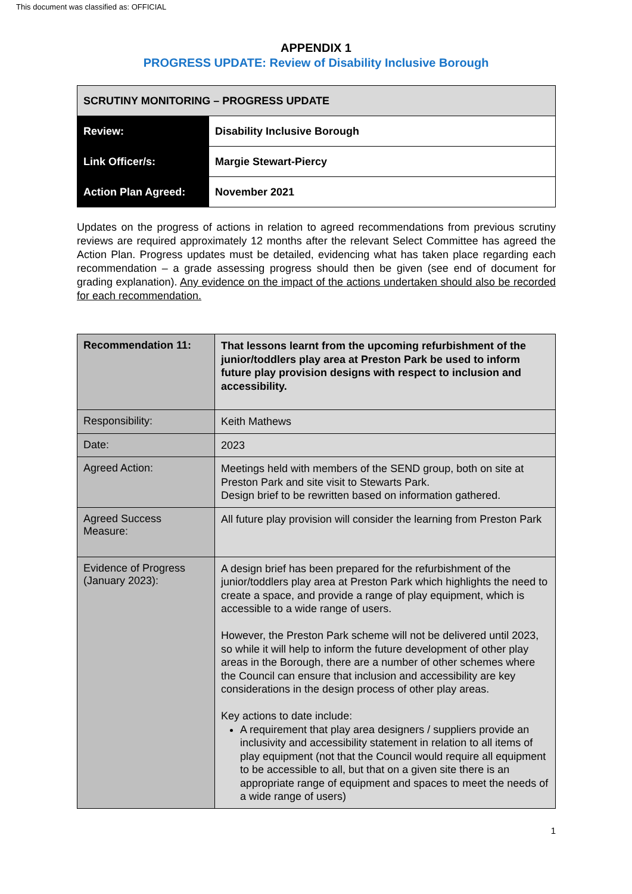This document was classified as: OFFICIAL
APPENDIX 1
PROGRESS UPDATE: Review of Disability Inclusive Borough
| SCRUTINY MONITORING – PROGRESS UPDATE | |
| Review: | Disability Inclusive Borough |
| Link Officer/s: | Margie Stewart-Piercy |
| Action Plan Agreed: | November 2021 |
Updates on the progress of actions in relation to agreed recommendations from previous scrutiny reviews are required approximately 12 months after the relevant Select Committee has agreed the Action Plan. Progress updates must be detailed, evidencing what has taken place regarding each recommendation – a grade assessing progress should then be given (see end of document for grading explanation). Any evidence on the impact of the actions undertaken should also be recorded for each recommendation.
| Recommendation 11: | That lessons learnt from the upcoming refurbishment of the junior/toddlers play area at Preston Park be used to inform future play provision designs with respect to inclusion and accessibility. |
| Responsibility: | Keith Mathews |
| Date: | 2023 |
| Agreed Action: | Meetings held with members of the SEND group, both on site at Preston Park and site visit to Stewarts Park. Design brief to be rewritten based on information gathered. |
| Agreed Success Measure: | All future play provision will consider the learning from Preston Park |
| Evidence of Progress (January 2023): | A design brief has been prepared for the refurbishment of the junior/toddlers play area at Preston Park which highlights the need to create a space, and provide a range of play equipment, which is accessible to a wide range of users. However, the Preston Park scheme will not be delivered until 2023, so while it will help to inform the future development of other play areas in the Borough, there are a number of other schemes where the Council can ensure that inclusion and accessibility are key considerations in the design process of other play areas. Key actions to date include: A requirement that play area designers / suppliers provide an inclusivity and accessibility statement in relation to all items of play equipment (not that the Council would require all equipment to be accessible to all, but that on a given site there is an appropriate range of equipment and spaces to meet the needs of a wide range of users) |
1